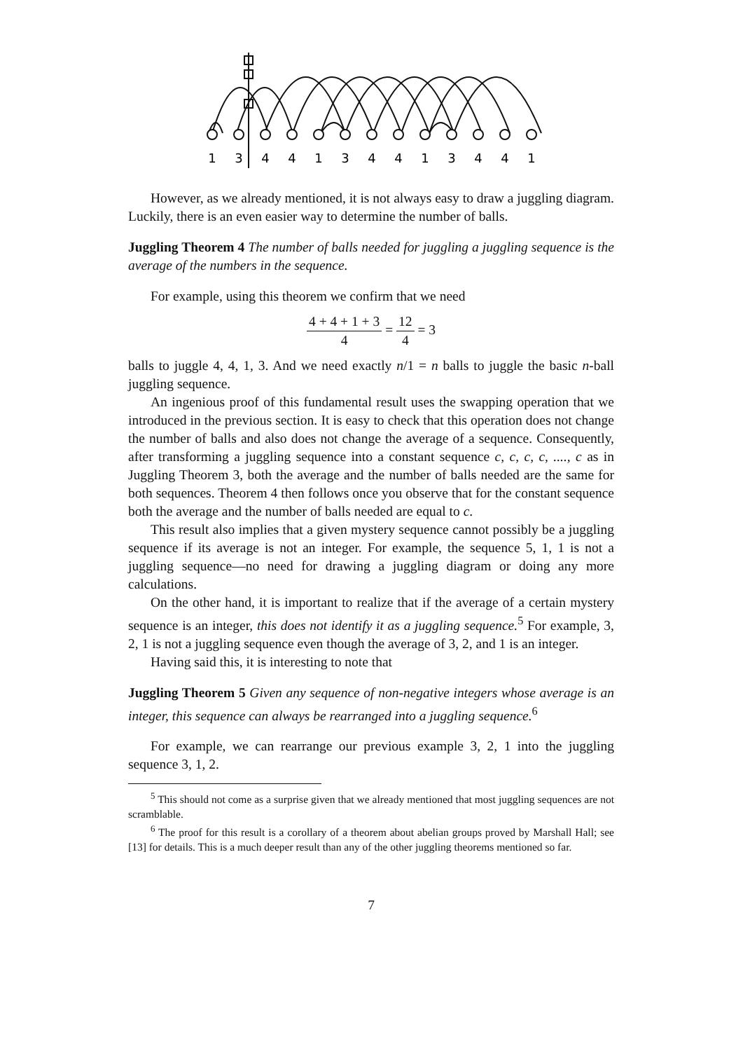1
3
4
4
1
3
4
4
1
3
4
4
1
However, as we already mentioned, it is not always easy to draw a juggling diagram. Luckily, there is an even easier way to determine the number of balls.
Juggling Theorem 4 The number of balls needed for juggling a juggling sequence is the average of the numbers in the sequence.
For example, using this theorem we confirm that we need
4 + 4 + 1 + 3 4 = 12 4 = 3
balls to juggle 4, 4, 1, 3. And we need exactly n/1 = n balls to juggle the basic n-ball juggling sequence.
An ingenious proof of this fundamental result uses the swapping operation that we introduced in the previous section. It is easy to check that this operation does not change the number of balls and also does not change the average of a sequence. Consequently, after transforming a juggling sequence into a constant sequence c, c, c, c, ...., c as in Juggling Theorem 3, both the average and the number of balls needed are the same for both sequences. Theorem 4 then follows once you observe that for the constant sequence both the average and the number of balls needed are equal to c.
This result also implies that a given mystery sequence cannot possibly be a juggling sequence if its average is not an integer. For example, the sequence 5, 1, 1 is not a juggling sequence—no need for drawing a juggling diagram or doing any more calculations.
On the other hand, it is important to realize that if the average of a certain mystery sequence is an integer, this does not identify it as a juggling sequence.<sup>5</sup> For example, 3, 2, 1 is not a juggling sequence even though the average of 3, 2, and 1 is an integer.
Having said this, it is interesting to note that
Juggling Theorem 5 Given any sequence of non-negative integers whose average is an integer, this sequence can always be rearranged into a juggling sequence.<sup>6</sup>
For example, we can rearrange our previous example 3, 2, 1 into the juggling sequence 3, 1, 2.
<sup>5</sup> This should not come as a surprise given that we already mentioned that most juggling sequences are not scramblable.
<sup>6</sup> The proof for this result is a corollary of a theorem about abelian groups proved by Marshall Hall; see [13] for details. This is a much deeper result than any of the other juggling theorems mentioned so far.
7